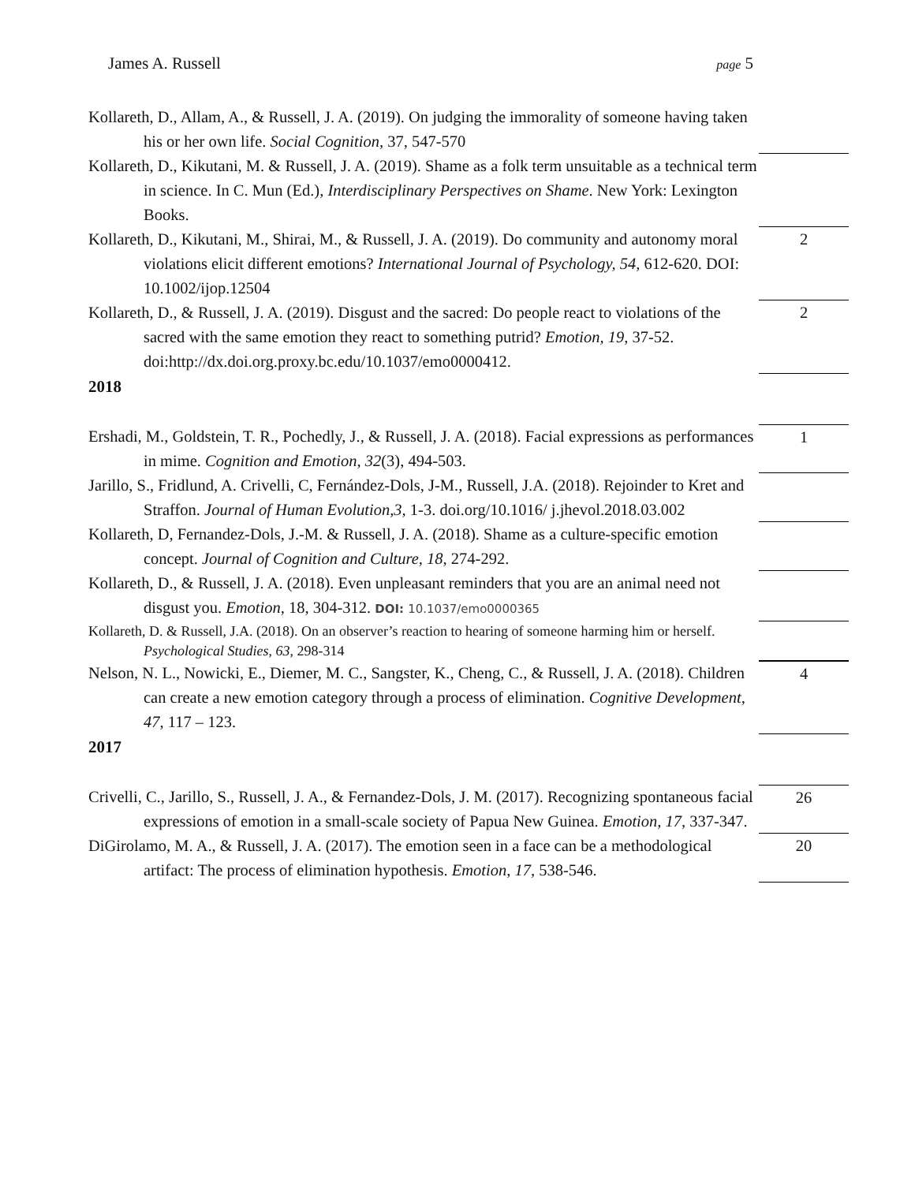James A. Russell page 5
Kollareth, D., Allam, A., & Russell, J. A. (2019). On judging the immorality of someone having taken his or her own life. Social Cognition, 37, 547-570
Kollareth, D., Kikutani, M. & Russell, J. A. (2019). Shame as a folk term unsuitable as a technical term in science. In C. Mun (Ed.), Interdisciplinary Perspectives on Shame. New York: Lexington Books.
Kollareth, D., Kikutani, M., Shirai, M., & Russell, J. A. (2019). Do community and autonomy moral violations elicit different emotions? International Journal of Psychology, 54, 612-620. DOI: 10.1002/ijop.12504
2
Kollareth, D., & Russell, J. A. (2019). Disgust and the sacred: Do people react to violations of the sacred with the same emotion they react to something putrid? Emotion, 19, 37-52. doi:http://dx.doi.org.proxy.bc.edu/10.1037/emo0000412.
2
2018
Ershadi, M., Goldstein, T. R., Pochedly, J., & Russell, J. A. (2018). Facial expressions as performances in mime. Cognition and Emotion, 32(3), 494-503.
1
Jarillo, S., Fridlund, A. Crivelli, C, Fernández-Dols, J-M., Russell, J.A. (2018). Rejoinder to Kret and Straffon. Journal of Human Evolution,3, 1-3. doi.org/10.1016/ j.jhevol.2018.03.002
Kollareth, D, Fernandez-Dols, J.-M. & Russell, J. A. (2018). Shame as a culture-specific emotion concept. Journal of Cognition and Culture, 18, 274-292.
Kollareth, D., & Russell, J. A. (2018). Even unpleasant reminders that you are an animal need not disgust you. Emotion, 18, 304-312. DOI: 10.1037/emo0000365
Kollareth, D. & Russell, J.A. (2018). On an observer’s reaction to hearing of someone harming him or herself. Psychological Studies, 63, 298-314
Nelson, N. L., Nowicki, E., Diemer, M. C., Sangster, K., Cheng, C., & Russell, J. A. (2018). Children can create a new emotion category through a process of elimination. Cognitive Development, 47, 117 – 123.
4
2017
Crivelli, C., Jarillo, S., Russell, J. A., & Fernandez-Dols, J. M. (2017). Recognizing spontaneous facial expressions of emotion in a small-scale society of Papua New Guinea. Emotion, 17, 337-347.
26
DiGirolamo, M. A., & Russell, J. A. (2017). The emotion seen in a face can be a methodological artifact: The process of elimination hypothesis. Emotion, 17, 538-546.
20